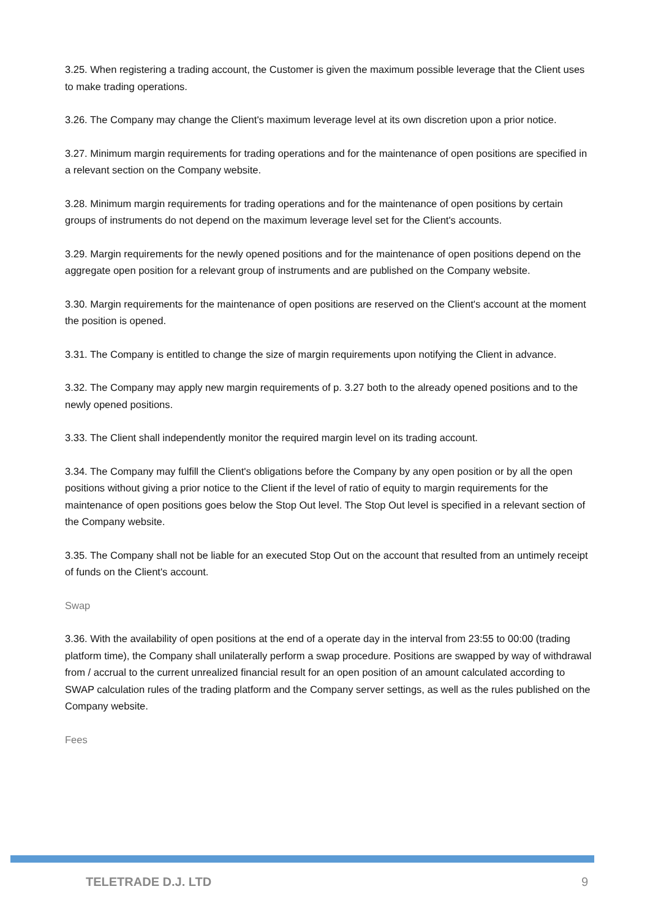3.25. When registering a trading account, the Customer is given the maximum possible leverage that the Client uses to make trading operations.
3.26. The Company may change the Client's maximum leverage level at its own discretion upon a prior notice.
3.27. Minimum margin requirements for trading operations and for the maintenance of open positions are specified in a relevant section on the Company website.
3.28. Minimum margin requirements for trading operations and for the maintenance of open positions by certain groups of instruments do not depend on the maximum leverage level set for the Client's accounts.
3.29. Margin requirements for the newly opened positions and for the maintenance of open positions depend on the aggregate open position for a relevant group of instruments and are published on the Company website.
3.30. Margin requirements for the maintenance of open positions are reserved on the Client's account at the moment the position is opened.
3.31. The Company is entitled to change the size of margin requirements upon notifying the Client in advance.
3.32. The Company may apply new margin requirements of p. 3.27 both to the already opened positions and to the newly opened positions.
3.33. The Client shall independently monitor the required margin level on its trading account.
3.34. The Company may fulfill the Client's obligations before the Company by any open position or by all the open positions without giving a prior notice to the Client if the level of ratio of equity to margin requirements for the maintenance of open positions goes below the Stop Out level. The Stop Out level is specified in a relevant section of the Company website.
3.35. The Company shall not be liable for an executed Stop Out on the account that resulted from an untimely receipt of funds on the Client's account.
Swap
3.36. With the availability of open positions at the end of a operate day in the interval from 23:55 to 00:00 (trading platform time), the Company shall unilaterally perform a swap procedure. Positions are swapped by way of withdrawal from / accrual to the current unrealized financial result for an open position of an amount calculated according to SWAP calculation rules of the trading platform and the Company server settings, as well as the rules published on the Company website.
Fees
TELETRADE D.J. LTD 9